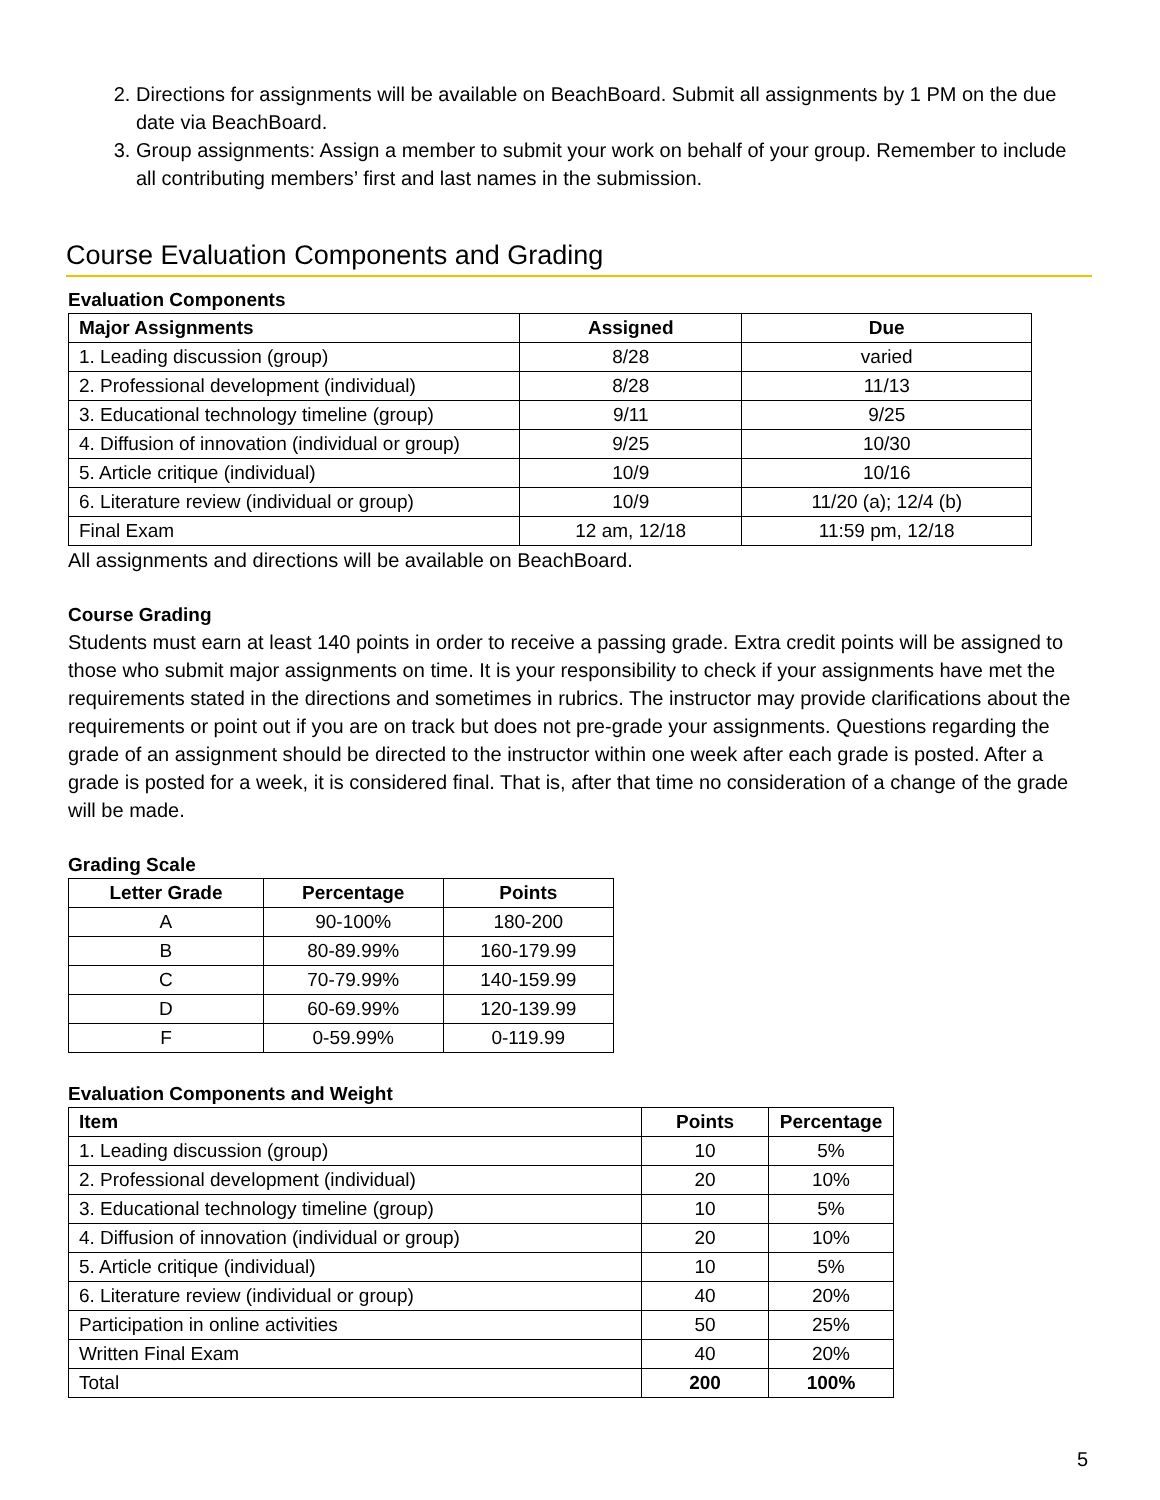2. Directions for assignments will be available on BeachBoard. Submit all assignments by 1 PM on the due date via BeachBoard.
3. Group assignments: Assign a member to submit your work on behalf of your group. Remember to include all contributing members’ first and last names in the submission.
Course Evaluation Components and Grading
Evaluation Components
| Major Assignments | Assigned | Due |
| --- | --- | --- |
| 1. Leading discussion (group) | 8/28 | varied |
| 2. Professional development (individual) | 8/28 | 11/13 |
| 3. Educational technology timeline (group) | 9/11 | 9/25 |
| 4. Diffusion of innovation (individual or group) | 9/25 | 10/30 |
| 5. Article critique (individual) | 10/9 | 10/16 |
| 6. Literature review (individual or group) | 10/9 | 11/20 (a); 12/4 (b) |
| Final Exam | 12 am, 12/18 | 11:59 pm, 12/18 |
All assignments and directions will be available on BeachBoard.
Course Grading
Students must earn at least 140 points in order to receive a passing grade. Extra credit points will be assigned to those who submit major assignments on time. It is your responsibility to check if your assignments have met the requirements stated in the directions and sometimes in rubrics. The instructor may provide clarifications about the requirements or point out if you are on track but does not pre-grade your assignments. Questions regarding the grade of an assignment should be directed to the instructor within one week after each grade is posted. After a grade is posted for a week, it is considered final. That is, after that time no consideration of a change of the grade will be made.
Grading Scale
| Letter Grade | Percentage | Points |
| --- | --- | --- |
| A | 90-100% | 180-200 |
| B | 80-89.99% | 160-179.99 |
| C | 70-79.99% | 140-159.99 |
| D | 60-69.99% | 120-139.99 |
| F | 0-59.99% | 0-119.99 |
Evaluation Components and Weight
| Item | Points | Percentage |
| --- | --- | --- |
| 1. Leading discussion (group) | 10 | 5% |
| 2. Professional development (individual) | 20 | 10% |
| 3. Educational technology timeline (group) | 10 | 5% |
| 4. Diffusion of innovation (individual or group) | 20 | 10% |
| 5. Article critique (individual) | 10 | 5% |
| 6. Literature review (individual or group) | 40 | 20% |
| Participation in online activities | 50 | 25% |
| Written Final Exam | 40 | 20% |
| Total | 200 | 100% |
5